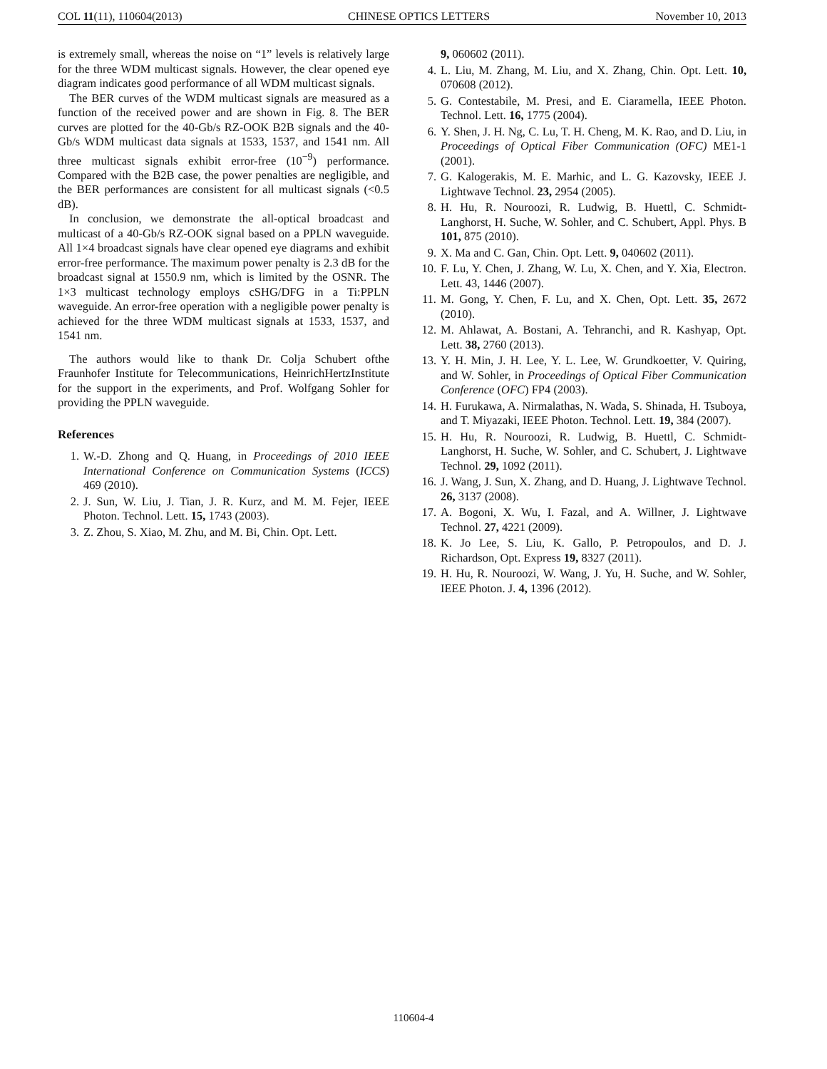COL 11(11), 110604(2013) CHINESE OPTICS LETTERS November 10, 2013
is extremely small, whereas the noise on “1” levels is relatively large for the three WDM multicast signals. However, the clear opened eye diagram indicates good performance of all WDM multicast signals.
The BER curves of the WDM multicast signals are measured as a function of the received power and are shown in Fig. 8. The BER curves are plotted for the 40-Gb/s RZ-OOK B2B signals and the 40-Gb/s WDM multicast data signals at 1533, 1537, and 1541 nm. All three multicast signals exhibit error-free (10<sup>−9</sup>) performance. Compared with the B2B case, the power penalties are negligible, and the BER performances are consistent for all multicast signals (<0.5 dB).
In conclusion, we demonstrate the all-optical broadcast and multicast of a 40-Gb/s RZ-OOK signal based on a PPLN waveguide. All 1×4 broadcast signals have clear opened eye diagrams and exhibit error-free performance. The maximum power penalty is 2.3 dB for the broadcast signal at 1550.9 nm, which is limited by the OSNR. The 1×3 multicast technology employs cSHG/DFG in a Ti:PPLN waveguide. An error-free operation with a negligible power penalty is achieved for the three WDM multicast signals at 1533, 1537, and 1541 nm.
The authors would like to thank Dr. Colja Schubert ofthe Fraunhofer Institute for Telecommunications, HeinrichHertzInstitute for the support in the experiments, and Prof. Wolfgang Sohler for providing the PPLN waveguide.
References
1. W.-D. Zhong and Q. Huang, in Proceedings of 2010 IEEE International Conference on Communication Systems (ICCS) 469 (2010).
2. J. Sun, W. Liu, J. Tian, J. R. Kurz, and M. M. Fejer, IEEE Photon. Technol. Lett. 15, 1743 (2003).
3. Z. Zhou, S. Xiao, M. Zhu, and M. Bi, Chin. Opt. Lett.
9, 060602 (2011).
4. L. Liu, M. Zhang, M. Liu, and X. Zhang, Chin. Opt. Lett. 10, 070608 (2012).
5. G. Contestabile, M. Presi, and E. Ciaramella, IEEE Photon. Technol. Lett. 16, 1775 (2004).
6. Y. Shen, J. H. Ng, C. Lu, T. H. Cheng, M. K. Rao, and D. Liu, in Proceedings of Optical Fiber Communication (OFC) ME1-1 (2001).
7. G. Kalogerakis, M. E. Marhic, and L. G. Kazovsky, IEEE J. Lightwave Technol. 23, 2954 (2005).
8. H. Hu, R. Nouroozi, R. Ludwig, B. Huettl, C. Schmidt-Langhorst, H. Suche, W. Sohler, and C. Schubert, Appl. Phys. B 101, 875 (2010).
9. X. Ma and C. Gan, Chin. Opt. Lett. 9, 040602 (2011).
10. F. Lu, Y. Chen, J. Zhang, W. Lu, X. Chen, and Y. Xia, Electron. Lett. 43, 1446 (2007).
11. M. Gong, Y. Chen, F. Lu, and X. Chen, Opt. Lett. 35, 2672 (2010).
12. M. Ahlawat, A. Bostani, A. Tehranchi, and R. Kashyap, Opt. Lett. 38, 2760 (2013).
13. Y. H. Min, J. H. Lee, Y. L. Lee, W. Grundkoetter, V. Quiring, and W. Sohler, in Proceedings of Optical Fiber Communication Conference (OFC) FP4 (2003).
14. H. Furukawa, A. Nirmalathas, N. Wada, S. Shinada, H. Tsuboya, and T. Miyazaki, IEEE Photon. Technol. Lett. 19, 384 (2007).
15. H. Hu, R. Nouroozi, R. Ludwig, B. Huettl, C. Schmidt-Langhorst, H. Suche, W. Sohler, and C. Schubert, J. Lightwave Technol. 29, 1092 (2011).
16. J. Wang, J. Sun, X. Zhang, and D. Huang, J. Lightwave Technol. 26, 3137 (2008).
17. A. Bogoni, X. Wu, I. Fazal, and A. Willner, J. Lightwave Technol. 27, 4221 (2009).
18. K. Jo Lee, S. Liu, K. Gallo, P. Petropoulos, and D. J. Richardson, Opt. Express 19, 8327 (2011).
19. H. Hu, R. Nouroozi, W. Wang, J. Yu, H. Suche, and W. Sohler, IEEE Photon. J. 4, 1396 (2012).
110604-4